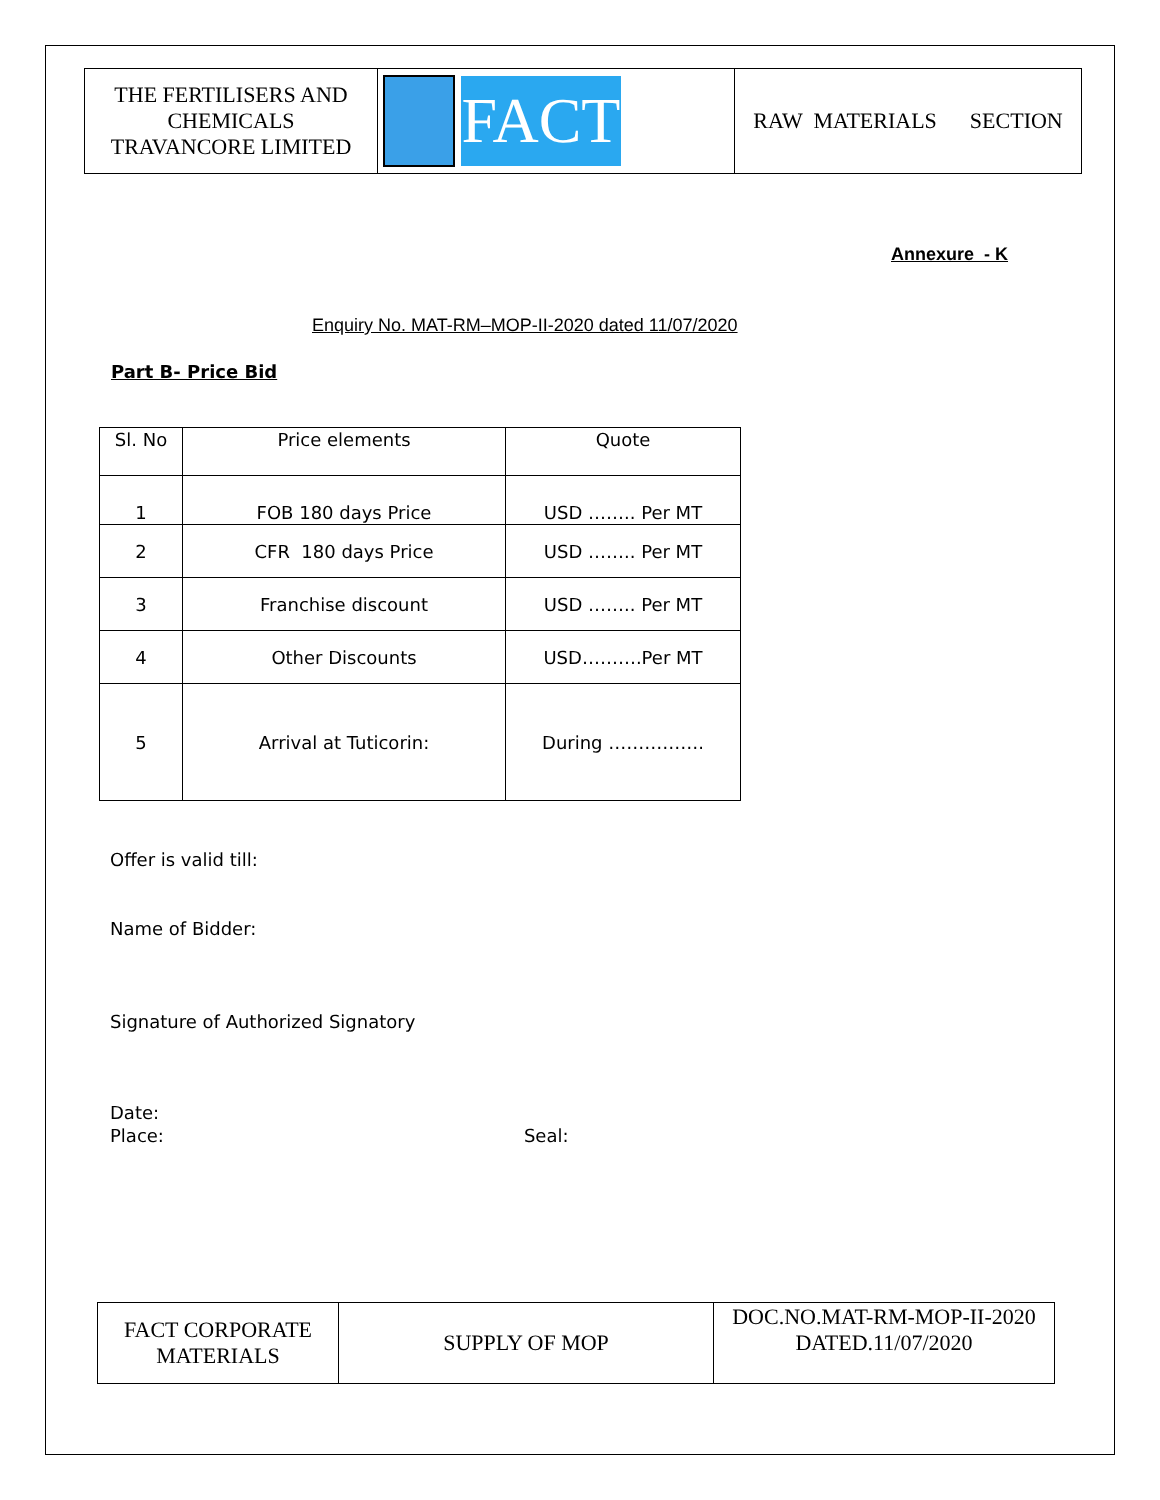| THE FERTILISERS AND CHEMICALS TRAVANCORE LIMITED | FACT | RAW MATERIALS SECTION |
Annexure - K
Enquiry No. MAT-RM–MOP-II-2020 dated 11/07/2020
Part B- Price Bid
| Sl. No | Price elements | Quote |
| --- | --- | --- |
| 1 | FOB 180 days Price | USD …….. Per MT |
| 2 | CFR 180 days Price | USD …….. Per MT |
| 3 | Franchise discount | USD …….. Per MT |
| 4 | Other Discounts | USD……….Per MT |
| 5 | Arrival at Tuticorin: | During ……………. |
Offer is valid till:
Name of Bidder:
Signature of Authorized Signatory
Date:
Place: Seal:
| FACT CORPORATE MATERIALS | SUPPLY OF MOP | DOC.NO.MAT-RM-MOP-II-2020 DATED.11/07/2020 |